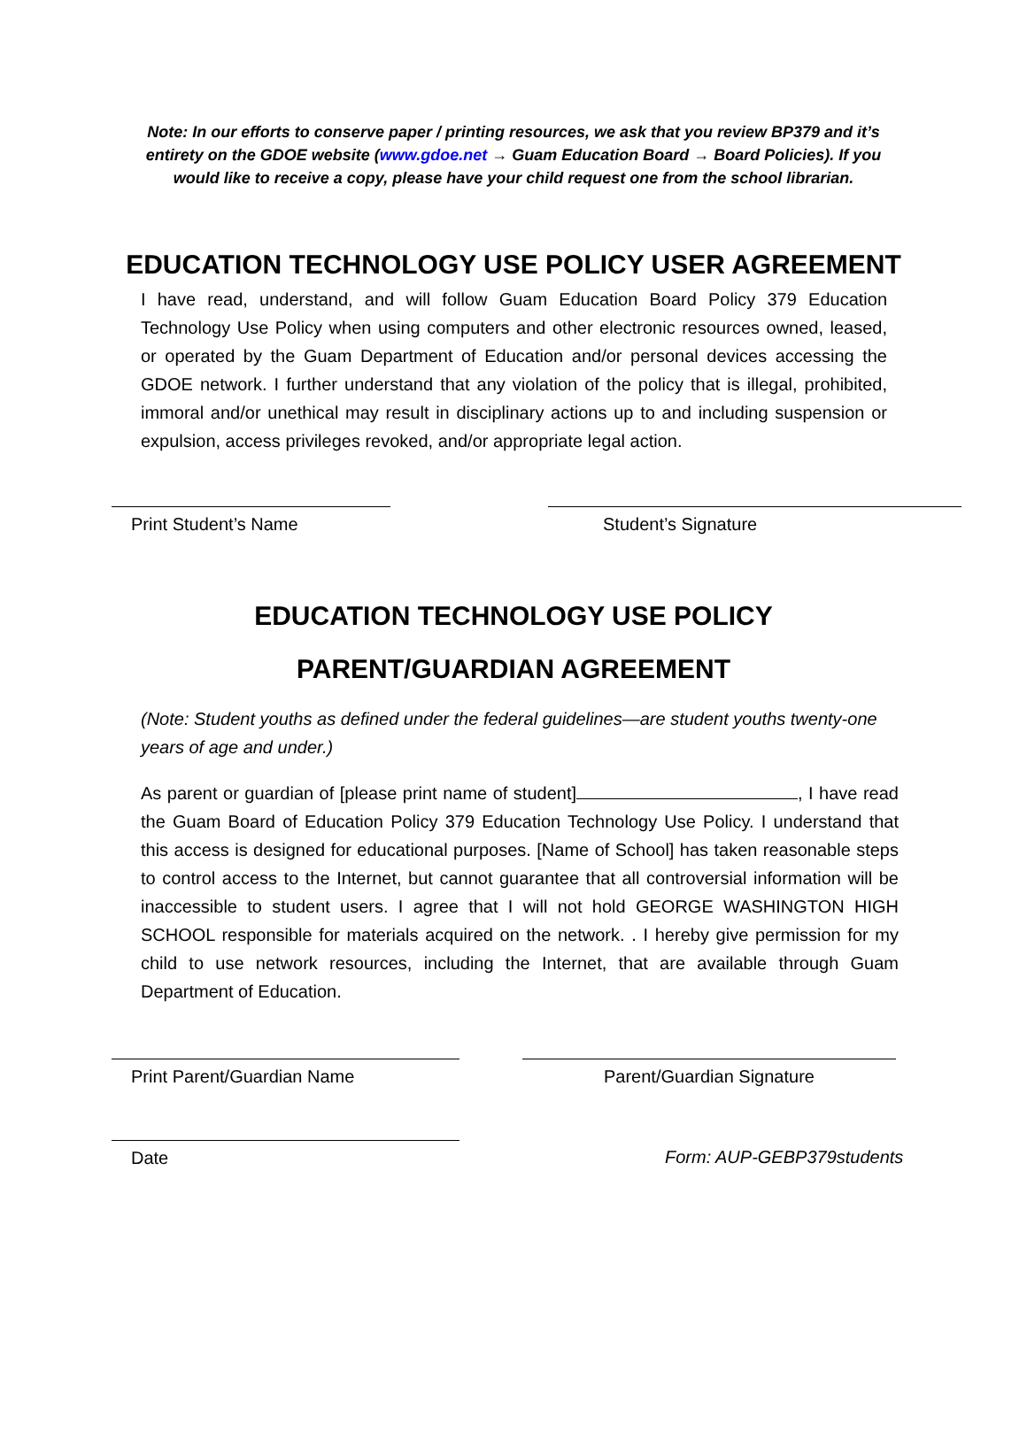Note: In our efforts to conserve paper / printing resources, we ask that you review BP379 and it’s entirety on the GDOE website (www.gdoe.net → Guam Education Board → Board Policies). If you would like to receive a copy, please have your child request one from the school librarian.
EDUCATION TECHNOLOGY USE POLICY USER AGREEMENT
I have read, understand, and will follow Guam Education Board Policy 379 Education Technology Use Policy when using computers and other electronic resources owned, leased, or operated by the Guam Department of Education and/or personal devices accessing the GDOE network. I further understand that any violation of the policy that is illegal, prohibited, immoral and/or unethical may result in disciplinary actions up to and including suspension or expulsion, access privileges revoked, and/or appropriate legal action.
Print Student’s Name Student’s Signature
EDUCATION TECHNOLOGY USE POLICY
PARENT/GUARDIAN AGREEMENT
(Note: Student youths as defined under the federal guidelines—are student youths twenty-one years of age and under.)
As parent or guardian of [please print name of student] , I have read the Guam Board of Education Policy 379 Education Technology Use Policy. I understand that this access is designed for educational purposes. [Name of School] has taken reasonable steps to control access to the Internet, but cannot guarantee that all controversial information will be inaccessible to student users. I agree that I will not hold GEORGE WASHINGTON HIGH SCHOOL responsible for materials acquired on the network. . I hereby give permission for my child to use network resources, including the Internet, that are available through Guam Department of Education.
Print Parent/Guardian Name Parent/Guardian Signature
Date Form: AUP-GEBP379students